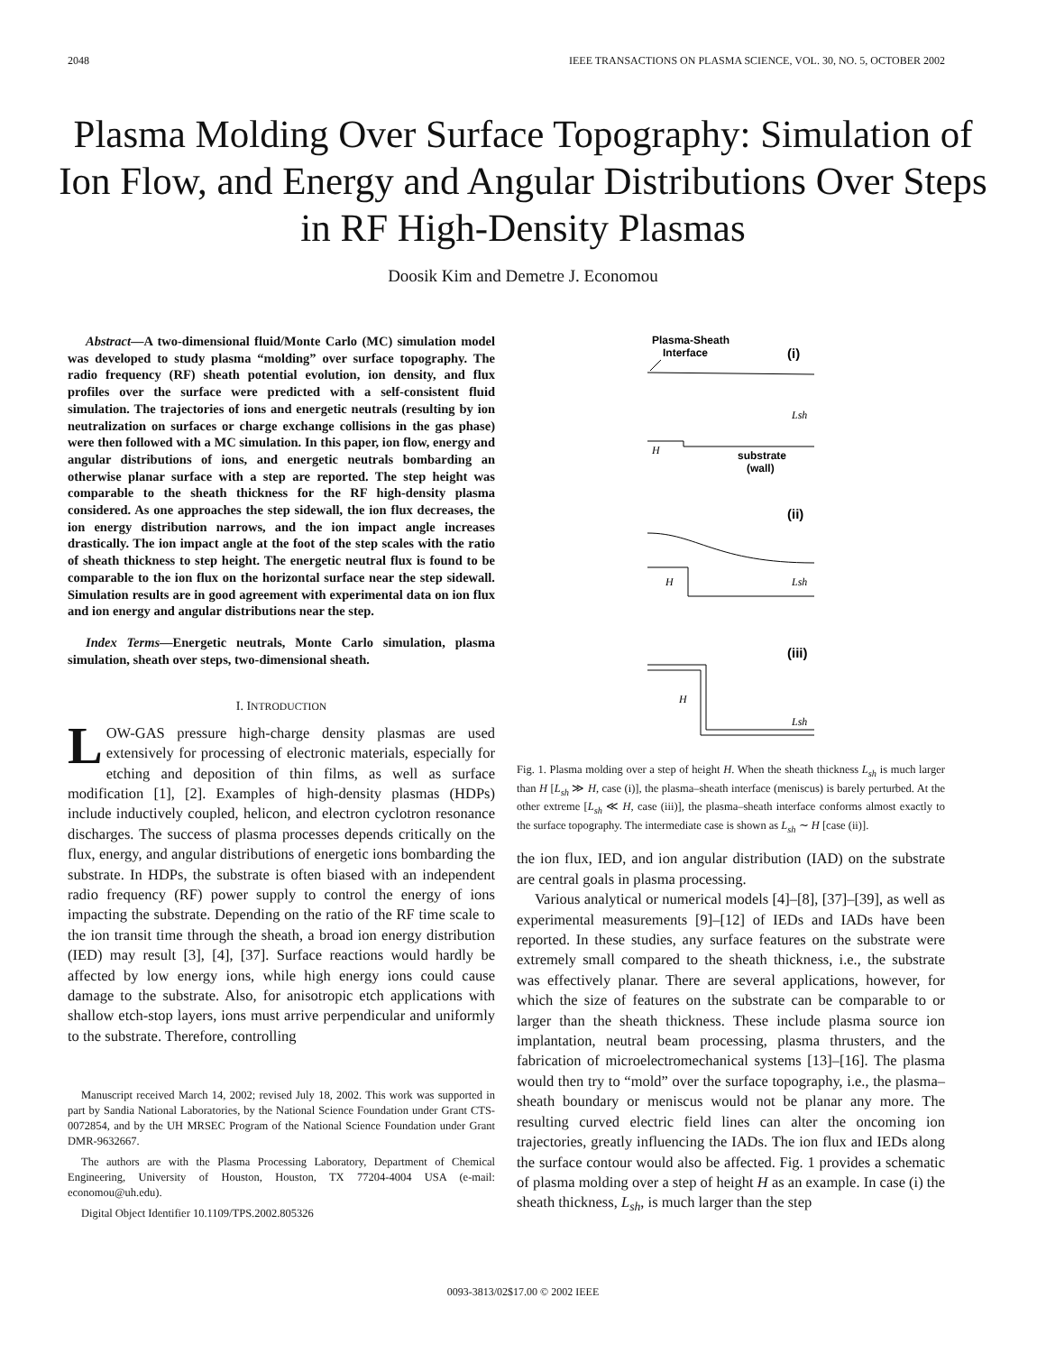2048 IEEE TRANSACTIONS ON PLASMA SCIENCE, VOL. 30, NO. 5, OCTOBER 2002
Plasma Molding Over Surface Topography: Simulation of Ion Flow, and Energy and Angular Distributions Over Steps in RF High-Density Plasmas
Doosik Kim and Demetre J. Economou
Abstract—A two-dimensional fluid/Monte Carlo (MC) simulation model was developed to study plasma “molding” over surface topography. The radio frequency (RF) sheath potential evolution, ion density, and flux profiles over the surface were predicted with a self-consistent fluid simulation. The trajectories of ions and energetic neutrals (resulting by ion neutralization on surfaces or charge exchange collisions in the gas phase) were then followed with a MC simulation. In this paper, ion flow, energy and angular distributions of ions, and energetic neutrals bombarding an otherwise planar surface with a step are reported. The step height was comparable to the sheath thickness for the RF high-density plasma considered. As one approaches the step sidewall, the ion flux decreases, the ion energy distribution narrows, and the ion impact angle increases drastically. The ion impact angle at the foot of the step scales with the ratio of sheath thickness to step height. The energetic neutral flux is found to be comparable to the ion flux on the horizontal surface near the step sidewall. Simulation results are in good agreement with experimental data on ion flux and ion energy and angular distributions near the step.
Index Terms—Energetic neutrals, Monte Carlo simulation, plasma simulation, sheath over steps, two-dimensional sheath.
I. INTRODUCTION
LOW-GAS pressure high-charge density plasmas are used extensively for processing of electronic materials, especially for etching and deposition of thin films, as well as surface modification [1], [2]. Examples of high-density plasmas (HDPs) include inductively coupled, helicon, and electron cyclotron resonance discharges. The success of plasma processes depends critically on the flux, energy, and angular distributions of energetic ions bombarding the substrate. In HDPs, the substrate is often biased with an independent radio frequency (RF) power supply to control the energy of ions impacting the substrate. Depending on the ratio of the RF time scale to the ion transit time through the sheath, a broad ion energy distribution (IED) may result [3], [4], [37]. Surface reactions would hardly be affected by low energy ions, while high energy ions could cause damage to the substrate. Also, for anisotropic etch applications with shallow etch-stop layers, ions must arrive perpendicular and uniformly to the substrate. Therefore, controlling
Manuscript received March 14, 2002; revised July 18, 2002. This work was supported in part by Sandia National Laboratories, by the National Science Foundation under Grant CTS-0072854, and by the UH MRSEC Program of the National Science Foundation under Grant DMR-9632667.
The authors are with the Plasma Processing Laboratory, Department of Chemical Engineering, University of Houston, Houston, TX 77204-4004 USA (e-mail: economou@uh.edu).
Digital Object Identifier 10.1109/TPS.2002.805326
Plasma-Sheath
Interface
(i)
Lsh
H
substrate
(wall)
(ii)
H
Lsh
(iii)
H
Lsh
Fig. 1. Plasma molding over a step of height H. When the sheath thickness L<sub>sh</sub> is much larger than H [L<sub>sh</sub> ≫ H, case (i)], the plasma–sheath interface (meniscus) is barely perturbed. At the other extreme [L<sub>sh</sub> ≪ H, case (iii)], the plasma–sheath interface conforms almost exactly to the surface topography. The intermediate case is shown as L<sub>sh</sub> ∼ H [case (ii)].
the ion flux, IED, and ion angular distribution (IAD) on the substrate are central goals in plasma processing.
Various analytical or numerical models [4]–[8], [37]–[39], as well as experimental measurements [9]–[12] of IEDs and IADs have been reported. In these studies, any surface features on the substrate were extremely small compared to the sheath thickness, i.e., the substrate was effectively planar. There are several applications, however, for which the size of features on the substrate can be comparable to or larger than the sheath thickness. These include plasma source ion implantation, neutral beam processing, plasma thrusters, and the fabrication of microelectromechanical systems [13]–[16]. The plasma would then try to “mold” over the surface topography, i.e., the plasma–sheath boundary or meniscus would not be planar any more. The resulting curved electric field lines can alter the oncoming ion trajectories, greatly influencing the IADs. The ion flux and IEDs along the surface contour would also be affected. Fig. 1 provides a schematic of plasma molding over a step of height H as an example. In case (i) the sheath thickness, L<sub>sh</sub>, is much larger than the step
0093-3813/02$17.00 © 2002 IEEE